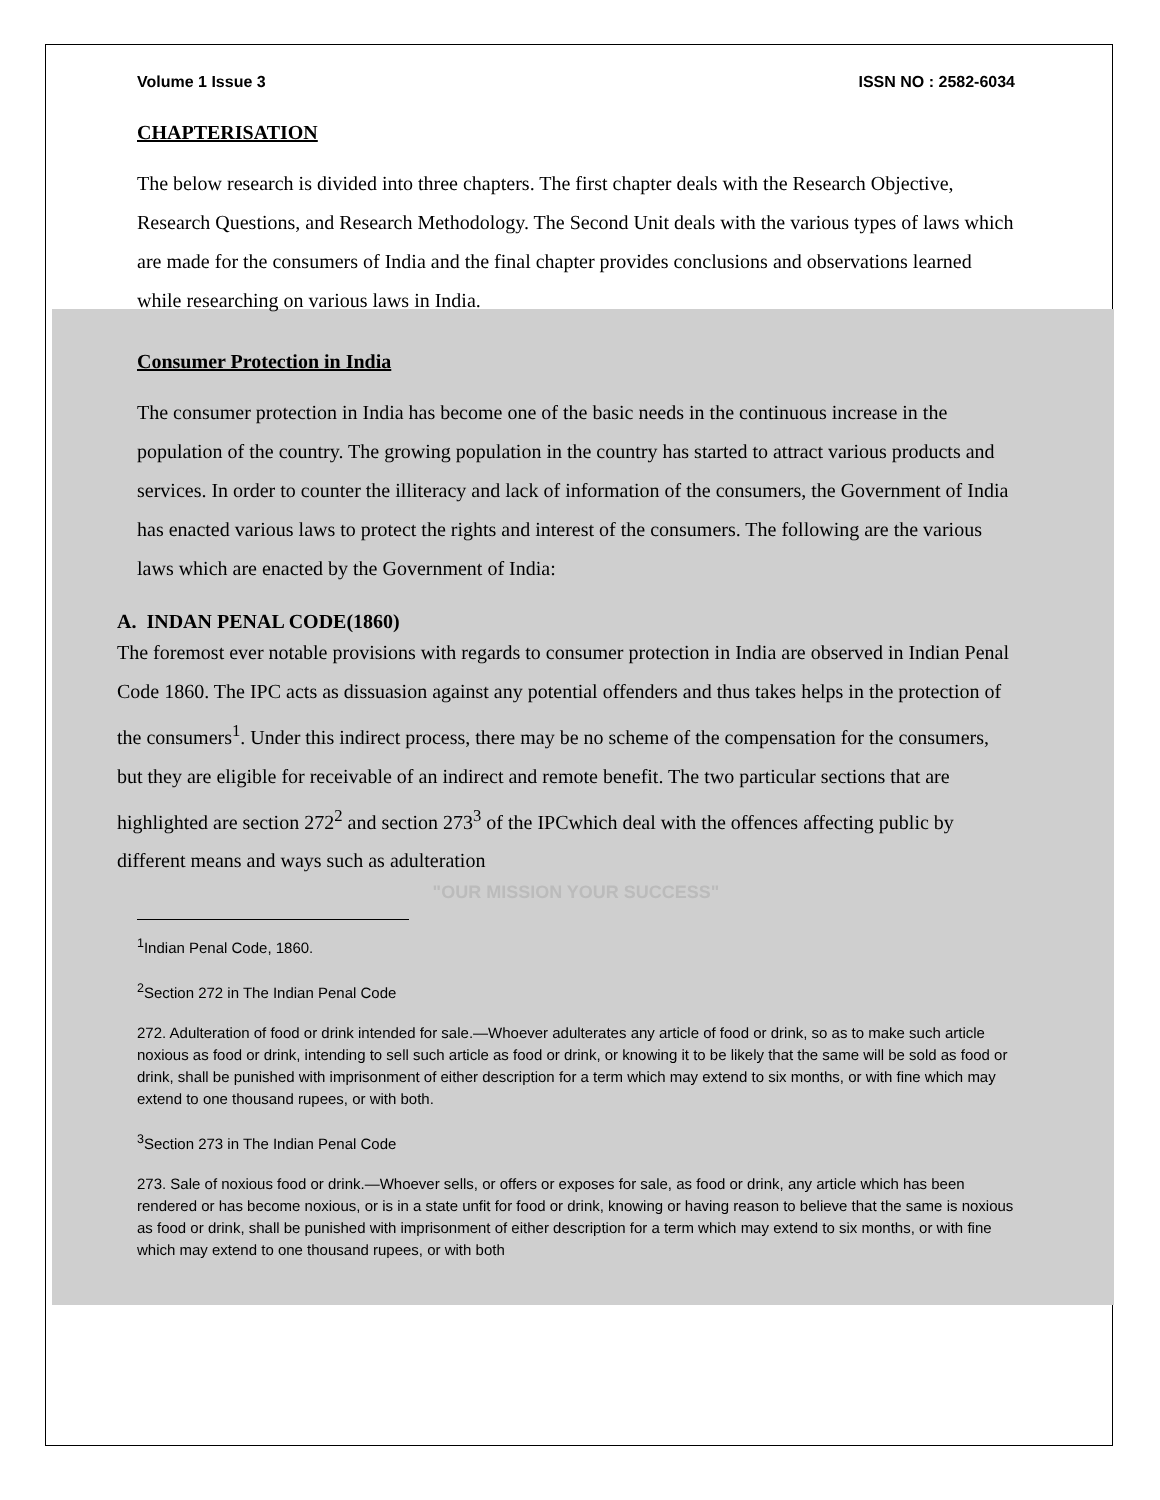Volume 1 Issue 3 ISSN NO : 2582-6034
CHAPTERISATION
The below research is divided into three chapters. The first chapter deals with the Research Objective, Research Questions, and Research Methodology. The Second Unit deals with the various types of laws which are made for the consumers of India and the final chapter provides conclusions and observations learned while researching on various laws in India.
Consumer Protection in India
The consumer protection in India has become one of the basic needs in the continuous increase in the population of the country. The growing population in the country has started to attract various products and services. In order to counter the illiteracy and lack of information of the consumers, the Government of India has enacted various laws to protect the rights and interest of the consumers. The following are the various laws which are enacted by the Government of India:
A. INDAN PENAL CODE(1860)
The foremost ever notable provisions with regards to consumer protection in India are observed in Indian Penal Code 1860. The IPC acts as dissuasion against any potential offenders and thus takes helps in the protection of the consumers<sup>1</sup>. Under this indirect process, there may be no scheme of the compensation for the consumers, but they are eligible for receivable of an indirect and remote benefit. The two particular sections that are highlighted are section 272<sup>2</sup> and section 273<sup>3</sup> of the IPCwhich deal with the offences affecting public by different means and ways such as adulteration
"OUR MISSION YOUR SUCCESS"
<sup>1</sup> Indian Penal Code, 1860.
<sup>2</sup> Section 272 in The Indian Penal Code
272. Adulteration of food or drink intended for sale.—Whoever adulterates any article of food or drink, so as to make such article noxious as food or drink, intending to sell such article as food or drink, or knowing it to be likely that the same will be sold as food or drink, shall be punished with imprisonment of either description for a term which may extend to six months, or with fine which may extend to one thousand rupees, or with both.
<sup>3</sup> Section 273 in The Indian Penal Code
273. Sale of noxious food or drink.—Whoever sells, or offers or exposes for sale, as food or drink, any article which has been rendered or has become noxious, or is in a state unfit for food or drink, knowing or having reason to believe that the same is noxious as food or drink, shall be punished with imprisonment of either description for a term which may extend to six months, or with fine which may extend to one thousand rupees, or with both